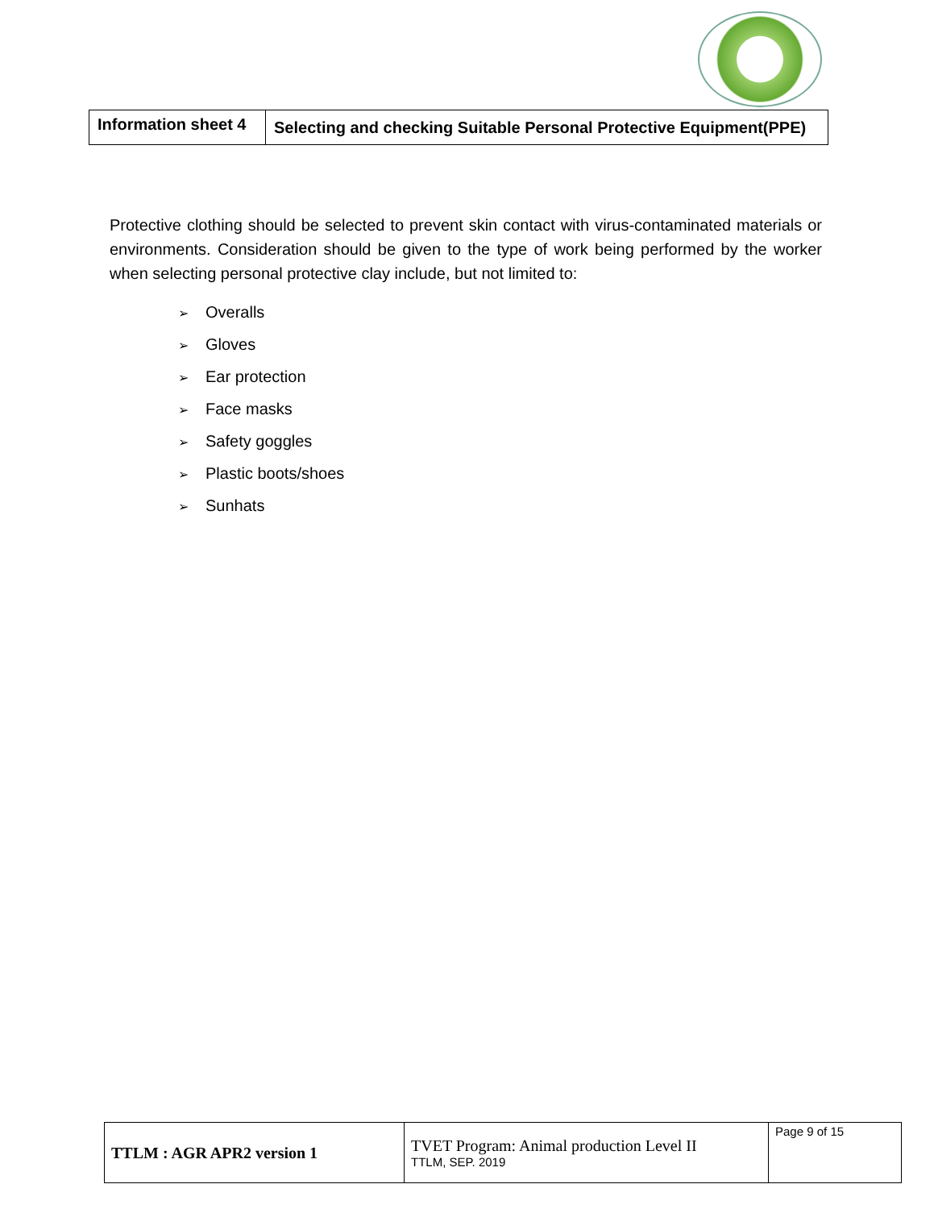| Information sheet 4 | Selecting and checking Suitable Personal Protective Equipment(PPE) |
Protective clothing should be selected to prevent skin contact with virus-contaminated materials or environments. Consideration should be given to the type of work being performed by the worker when selecting personal protective clay include, but not limited to:
➢ Overalls
➢ Gloves
➢ Ear protection
➢ Face masks
➢ Safety goggles
➢ Plastic boots/shoes
➢ Sunhats
| TTLM : AGR APR2 version 1 | TVET Program: Animal production Level II TTLM, SEP. 2019 | Page 9 of 15 |